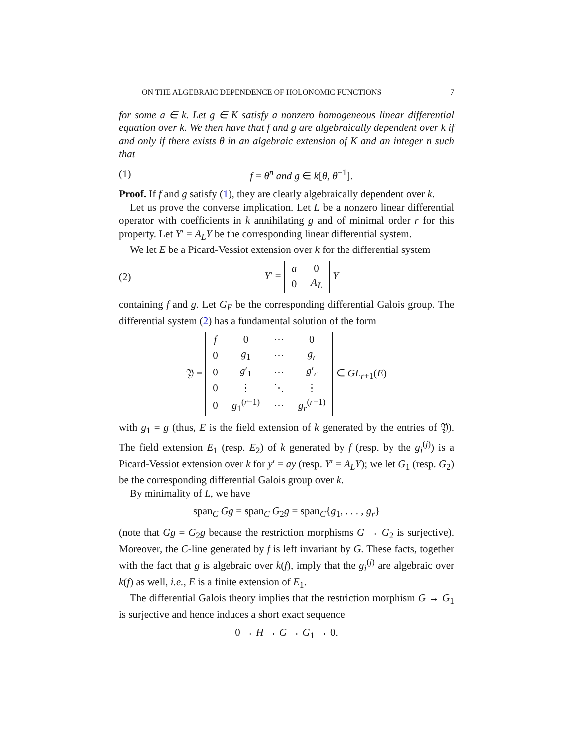ON THE ALGEBRAIC DEPENDENCE OF HOLONOMIC FUNCTIONS 7
for some a ∈ k. Let g ∈ K satisfy a nonzero homogeneous linear differential equation over k. We then have that f and g are algebraically dependent over k if and only if there exists θ in an algebraic extension of K and an integer n such that
(1) f = θ<sup>n</sup> and g ∈ k[θ, θ<sup>−1</sup>].
Proof. If f and g satisfy (1), they are clearly algebraically dependent over k.
Let us prove the converse implication. Let L be a nonzero linear differential operator with coefficients in k annihilating g and of minimal order r for this property. Let Y′ = A<sub>L</sub>Y be the corresponding linear differential system.
We let E be a Picard-Vessiot extension over k for the differential system
(2) Y′ =
| a | 0 |
| 0 | A<sub>L</sub> |
Y
containing f and g. Let G<sub>E</sub> be the corresponding differential Galois group. The differential system (2) has a fundamental solution of the form
𝔜 =
| f | 0 | ⋯ | 0 |
| 0 | g<sub>1</sub> | ⋯ | g<sub>r</sub> |
| 0 | g ′<sub>1</sub> | ⋯ | g ′<sub>r</sub> |
| 0 | ⋮ | ⋱ | ⋮ |
| 0 | g<sub>1</sub><sup>(r−1)</sup> | ⋯ | g<sub>r</sub><sup>(r−1)</sup> |
∈ GL<sub>r+1</sub>(E)
with g<sub>1</sub> = g (thus, E is the field extension of k generated by the entries of 𝔜). The field extension E<sub>1</sub> (resp. E<sub>2</sub>) of k generated by f (resp. by the g<sub>i</sub><sup>(j)</sup>) is a Picard-Vessiot extension over k for y′ = ay (resp. Y′ = A<sub>L</sub>Y); we let G<sub>1</sub> (resp. G<sub>2</sub>) be the corresponding differential Galois group over k.
By minimality of L, we have
span<sub>C</sub> Gg = span<sub>C</sub> G<sub>2</sub>g = span<sub>C</sub>{g<sub>1</sub>, . . . , g<sub>r</sub>}
(note that Gg = G<sub>2</sub>g because the restriction morphisms G → G<sub>2</sub> is surjective). Moreover, the C-line generated by f is left invariant by G. These facts, together with the fact that g is algebraic over k(f), imply that the g<sub>i</sub><sup>(j)</sup> are algebraic over k(f) as well, i.e., E is a finite extension of E<sub>1</sub>.
The differential Galois theory implies that the restriction morphism G → G<sub>1</sub> is surjective and hence induces a short exact sequence
0 → H → G → G<sub>1</sub> → 0.